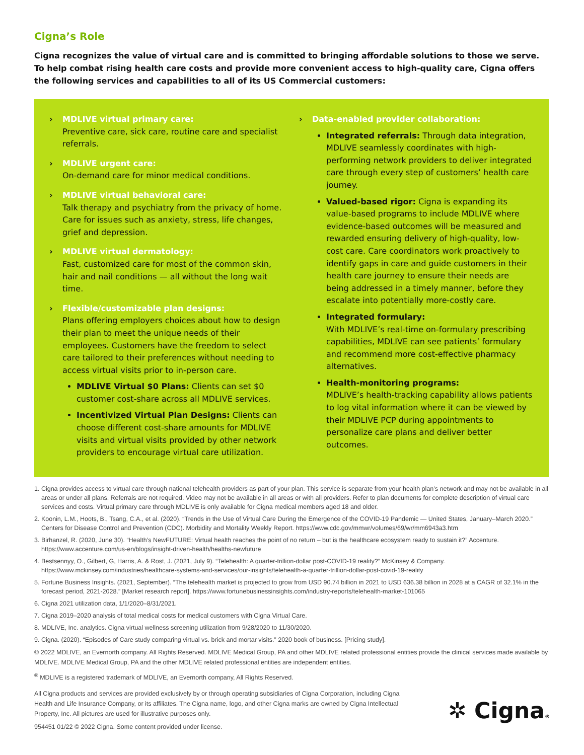Cigna’s Role
Cigna recognizes the value of virtual care and is committed to bringing affordable solutions to those we serve. To help combat rising health care costs and provide more convenient access to high-quality care, Cigna offers the following services and capabilities to all of its US Commercial customers:
› MDLIVE virtual primary care:
Preventive care, sick care, routine care and specialist referrals.
› MDLIVE urgent care:
On-demand care for minor medical conditions.
› MDLIVE virtual behavioral care:
Talk therapy and psychiatry from the privacy of home. Care for issues such as anxiety, stress, life changes, grief and depression.
› MDLIVE virtual dermatology:
Fast, customized care for most of the common skin, hair and nail conditions — all without the long wait time.
› Flexible/customizable plan designs:
Plans offering employers choices about how to design their plan to meet the unique needs of their employees. Customers have the freedom to select care tailored to their preferences without needing to access virtual visits prior to in-person care.
MDLIVE Virtual $0 Plans: Clients can set $0 customer cost-share across all MDLIVE services.
Incentivized Virtual Plan Designs: Clients can choose different cost-share amounts for MDLIVE visits and virtual visits provided by other network providers to encourage virtual care utilization.
› Data-enabled provider collaboration:
Integrated referrals: Through data integration, MDLIVE seamlessly coordinates with high-performing network providers to deliver integrated care through every step of customers’ health care journey.
Valued-based rigor: Cigna is expanding its value-based programs to include MDLIVE where evidence-based outcomes will be measured and rewarded ensuring delivery of high-quality, low-cost care. Care coordinators work proactively to identify gaps in care and guide customers in their health care journey to ensure their needs are being addressed in a timely manner, before they escalate into potentially more-costly care.
Integrated formulary:
With MDLIVE’s real-time on-formulary prescribing capabilities, MDLIVE can see patients’ formulary and recommend more cost-effective pharmacy alternatives.
Health-monitoring programs:
MDLIVE’s health-tracking capability allows patients to log vital information where it can be viewed by their MDLIVE PCP during appointments to personalize care plans and deliver better outcomes.
1. Cigna provides access to virtual care through national telehealth providers as part of your plan. This service is separate from your health plan’s network and may not be available in all areas or under all plans. Referrals are not required. Video may not be available in all areas or with all providers. Refer to plan documents for complete description of virtual care services and costs. Virtual primary care through MDLIVE is only available for Cigna medical members aged 18 and older.
2. Koonin, L.M., Hoots, B., Tsang, C.A., et al. (2020). “Trends in the Use of Virtual Care During the Emergence of the COVID-19 Pandemic — United States, January–March 2020.” Centers for Disease Control and Prevention (CDC). Morbidity and Mortality Weekly Report. https://www.cdc.gov/mmwr/volumes/69/wr/mm6943a3.htm
3. Birhanzel, R. (2020, June 30). “Health’s NewFUTURE: Virtual health reaches the point of no return – but is the healthcare ecosystem ready to sustain it?” Accenture. https://www.accenture.com/us-en/blogs/insight-driven-health/healths-newfuture
4. Bestsennyy, O., Gilbert, G, Harris, A. & Rost, J. (2021, July 9). “Telehealth: A quarter-trillion-dollar post-COVID-19 reality?” McKinsey & Company. https://www.mckinsey.com/industries/healthcare-systems-and-services/our-insights/telehealth-a-quarter-trillion-dollar-post-covid-19-reality
5. Fortune Business Insights. (2021, September). “The telehealth market is projected to grow from USD 90.74 billion in 2021 to USD 636.38 billion in 2028 at a CAGR of 32.1% in the forecast period, 2021-2028.” [Market research report]. https://www.fortunebusinessinsights.com/industry-reports/telehealth-market-101065
6. Cigna 2021 utilization data, 1/1/2020–8/31/2021.
7. Cigna 2019–2020 analysis of total medical costs for medical customers with Cigna Virtual Care.
8. MDLIVE, Inc. analytics. Cigna virtual wellness screening utilization from 9/28/2020 to 11/30/2020.
9. Cigna. (2020). “Episodes of Care study comparing virtual vs. brick and mortar visits.” 2020 book of business. [Pricing study].
© 2022 MDLIVE, an Evernorth company. All Rights Reserved. MDLIVE Medical Group, PA and other MDLIVE related professional entities provide the clinical services made available by MDLIVE. MDLIVE Medical Group, PA and the other MDLIVE related professional entities are independent entities.
<sup>®</sup> MDLIVE is a registered trademark of MDLIVE, an Evernorth company, All Rights Reserved.
All Cigna products and services are provided exclusively by or through operating subsidiaries of Cigna Corporation, including Cigna Health and Life Insurance Company, or its affiliates. The Cigna name, logo, and other Cigna marks are owned by Cigna Intellectual Property, Inc. All pictures are used for illustrative purposes only.
954451 01/22 © 2022 Cigna. Some content provided under license.
✲ Cigna®